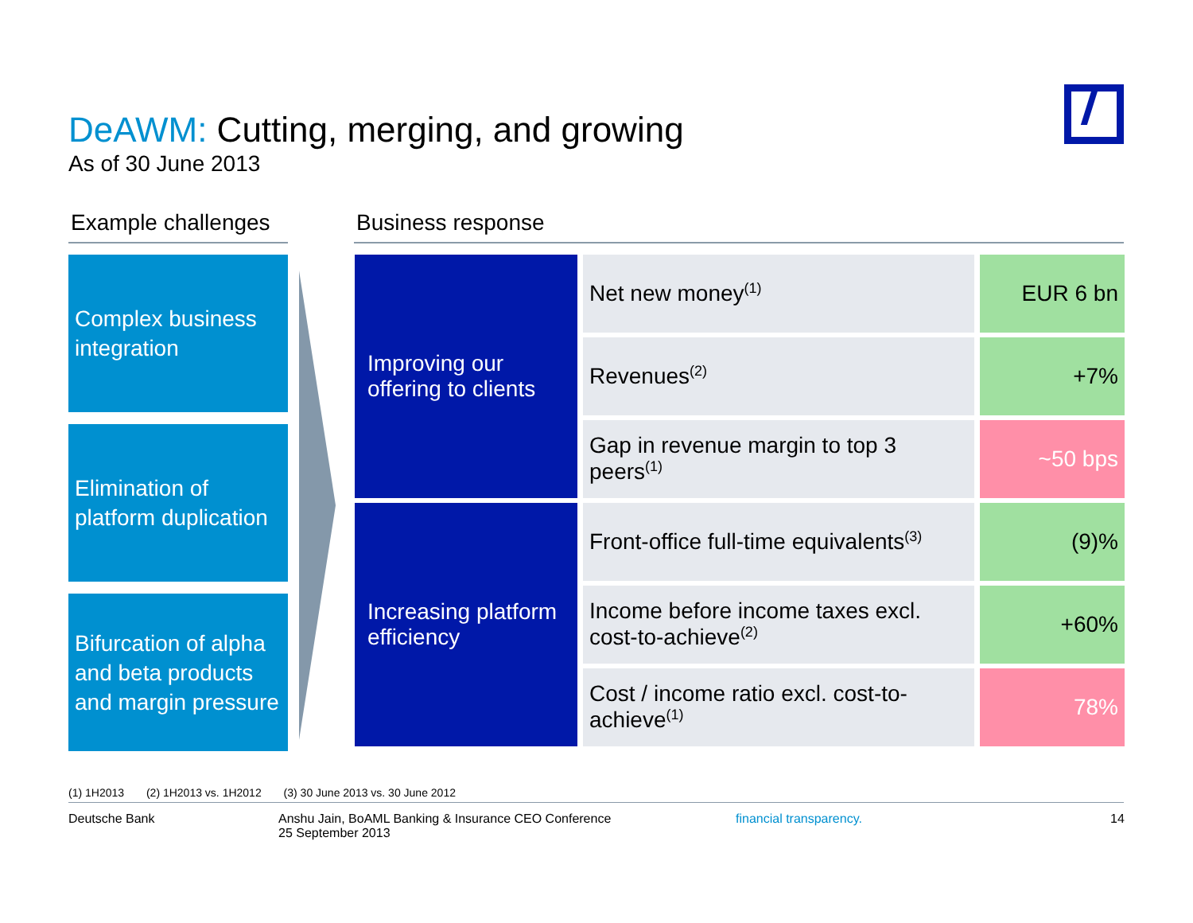DeAWM: Cutting, merging, and growing
As of 30 June 2013
Example challenges
Complex business integration
Elimination of platform duplication
Bifurcation of alpha and beta products and margin pressure
Business response
| Improving our offering to clients | Net new money<sup>(1)</sup> | EUR 6 bn |
| | Revenues<sup>(2)</sup> | +7% |
| | Gap in revenue margin to top 3 peers<sup>(1)</sup> | ~50 bps |
| Increasing platform efficiency | Front-office full-time equivalents<sup>(3)</sup> | (9)% |
| | Income before income taxes excl. cost-to-achieve<sup>(2)</sup> | +60% |
| | Cost / income ratio excl. cost-to-achieve<sup>(1)</sup> | 78% |
(1) 1H2013 (2) 1H2013 vs. 1H2012 (3) 30 June 2013 vs. 30 June 2012
Deutsche Bank
Anshu Jain, BoAML Banking & Insurance CEO Conference
25 September 2013
financial transparency. 14